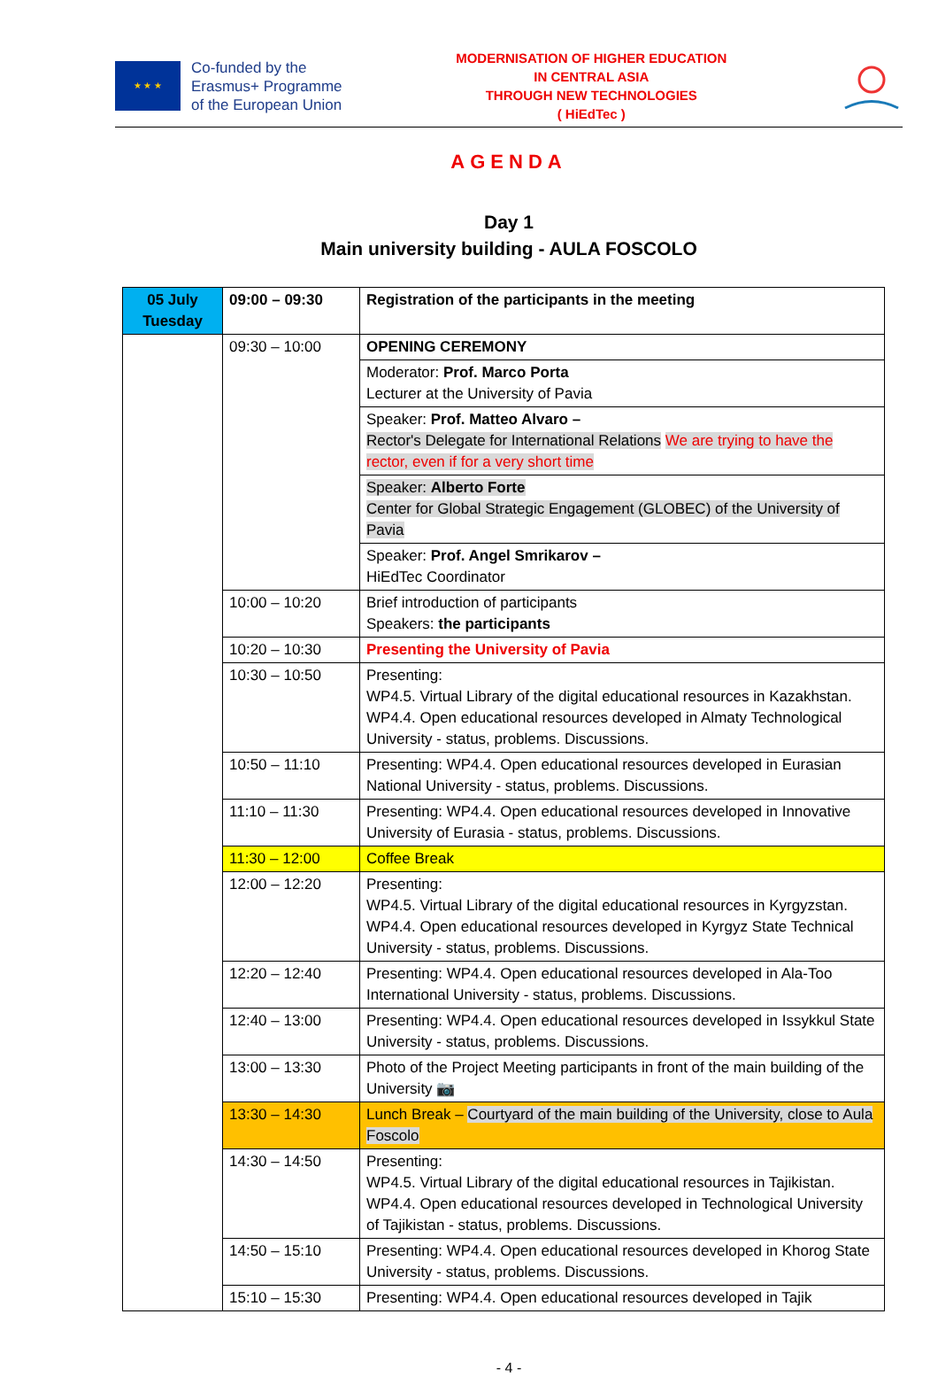★ ★ ★
Co-funded by the
Erasmus+ Programme
of the European Union
MODERNISATION OF HIGHER EDUCATION
IN CENTRAL ASIA
THROUGH NEW TECHNOLOGIES
( HiEdTec )
AGENDA
Day 1
Main university building - AULA FOSCOLO
| 05 July Tuesday | 09:00 – 09:30 | Registration of the participants in the meeting |
| | 09:30 – 10:00 | OPENING CEREMONY |
| | | Moderator: Prof. Marco Porta Lecturer at the University of Pavia |
| | | Speaker: Prof. Matteo Alvaro – Rector's Delegate for International Relations We are trying to have the rector, even if for a very short time |
| | | Speaker: Alberto Forte Center for Global Strategic Engagement (GLOBEC) of the University of Pavia |
| | | Speaker: Prof. Angel Smrikarov – HiEdTec Coordinator |
| | 10:00 – 10:20 | Brief introduction of participants Speakers: the participants |
| | 10:20 – 10:30 | Presenting the University of Pavia |
| | 10:30 – 10:50 | Presenting: WP4.5. Virtual Library of the digital educational resources in Kazakhstan. WP4.4. Open educational resources developed in Almaty Technological University - status, problems. Discussions. |
| | 10:50 – 11:10 | Presenting: WP4.4. Open educational resources developed in Eurasian National University - status, problems. Discussions. |
| | 11:10 – 11:30 | Presenting: WP4.4. Open educational resources developed in Innovative University of Eurasia - status, problems. Discussions. |
| | 11:30 – 12:00 | Coffee Break |
| | 12:00 – 12:20 | Presenting: WP4.5. Virtual Library of the digital educational resources in Kyrgyzstan. WP4.4. Open educational resources developed in Kyrgyz State Technical University - status, problems. Discussions. |
| | 12:20 – 12:40 | Presenting: WP4.4. Open educational resources developed in Ala-Too International University - status, problems. Discussions. |
| | 12:40 – 13:00 | Presenting: WP4.4. Open educational resources developed in Issykkul State University - status, problems. Discussions. |
| | 13:00 – 13:30 | Photo of the Project Meeting participants in front of the main building of the University 📷 |
| | 13:30 – 14:30 | Lunch Break – Courtyard of the main building of the University, close to Aula Foscolo |
| | 14:30 – 14:50 | Presenting: WP4.5. Virtual Library of the digital educational resources in Tajikistan. WP4.4. Open educational resources developed in Technological University of Tajikistan - status, problems. Discussions. |
| | 14:50 – 15:10 | Presenting: WP4.4. Open educational resources developed in Khorog State University - status, problems. Discussions. |
| | 15:10 – 15:30 | Presenting: WP4.4. Open educational resources developed in Tajik |
- 4 -